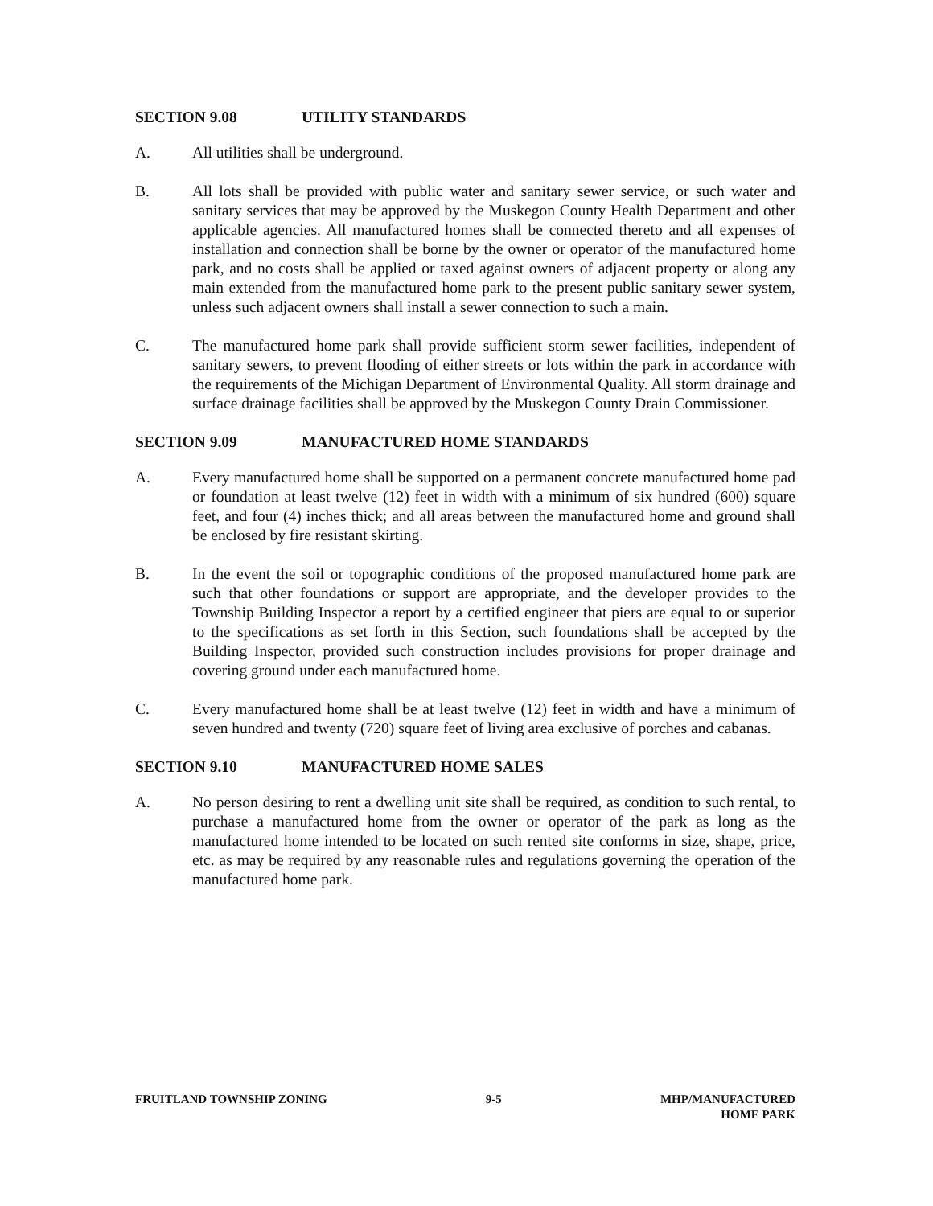SECTION 9.08 UTILITY STANDARDS
A. All utilities shall be underground.
B. All lots shall be provided with public water and sanitary sewer service, or such water and sanitary services that may be approved by the Muskegon County Health Department and other applicable agencies. All manufactured homes shall be connected thereto and all expenses of installation and connection shall be borne by the owner or operator of the manufactured home park, and no costs shall be applied or taxed against owners of adjacent property or along any main extended from the manufactured home park to the present public sanitary sewer system, unless such adjacent owners shall install a sewer connection to such a main.
C. The manufactured home park shall provide sufficient storm sewer facilities, independent of sanitary sewers, to prevent flooding of either streets or lots within the park in accordance with the requirements of the Michigan Department of Environmental Quality. All storm drainage and surface drainage facilities shall be approved by the Muskegon County Drain Commissioner.
SECTION 9.09 MANUFACTURED HOME STANDARDS
A. Every manufactured home shall be supported on a permanent concrete manufactured home pad or foundation at least twelve (12) feet in width with a minimum of six hundred (600) square feet, and four (4) inches thick; and all areas between the manufactured home and ground shall be enclosed by fire resistant skirting.
B. In the event the soil or topographic conditions of the proposed manufactured home park are such that other foundations or support are appropriate, and the developer provides to the Township Building Inspector a report by a certified engineer that piers are equal to or superior to the specifications as set forth in this Section, such foundations shall be accepted by the Building Inspector, provided such construction includes provisions for proper drainage and covering ground under each manufactured home.
C. Every manufactured home shall be at least twelve (12) feet in width and have a minimum of seven hundred and twenty (720) square feet of living area exclusive of porches and cabanas.
SECTION 9.10 MANUFACTURED HOME SALES
A. No person desiring to rent a dwelling unit site shall be required, as condition to such rental, to purchase a manufactured home from the owner or operator of the park as long as the manufactured home intended to be located on such rented site conforms in size, shape, price, etc. as may be required by any reasonable rules and regulations governing the operation of the manufactured home park.
FRUITLAND TOWNSHIP ZONING 9-5 MHP/MANUFACTURED
HOME PARK